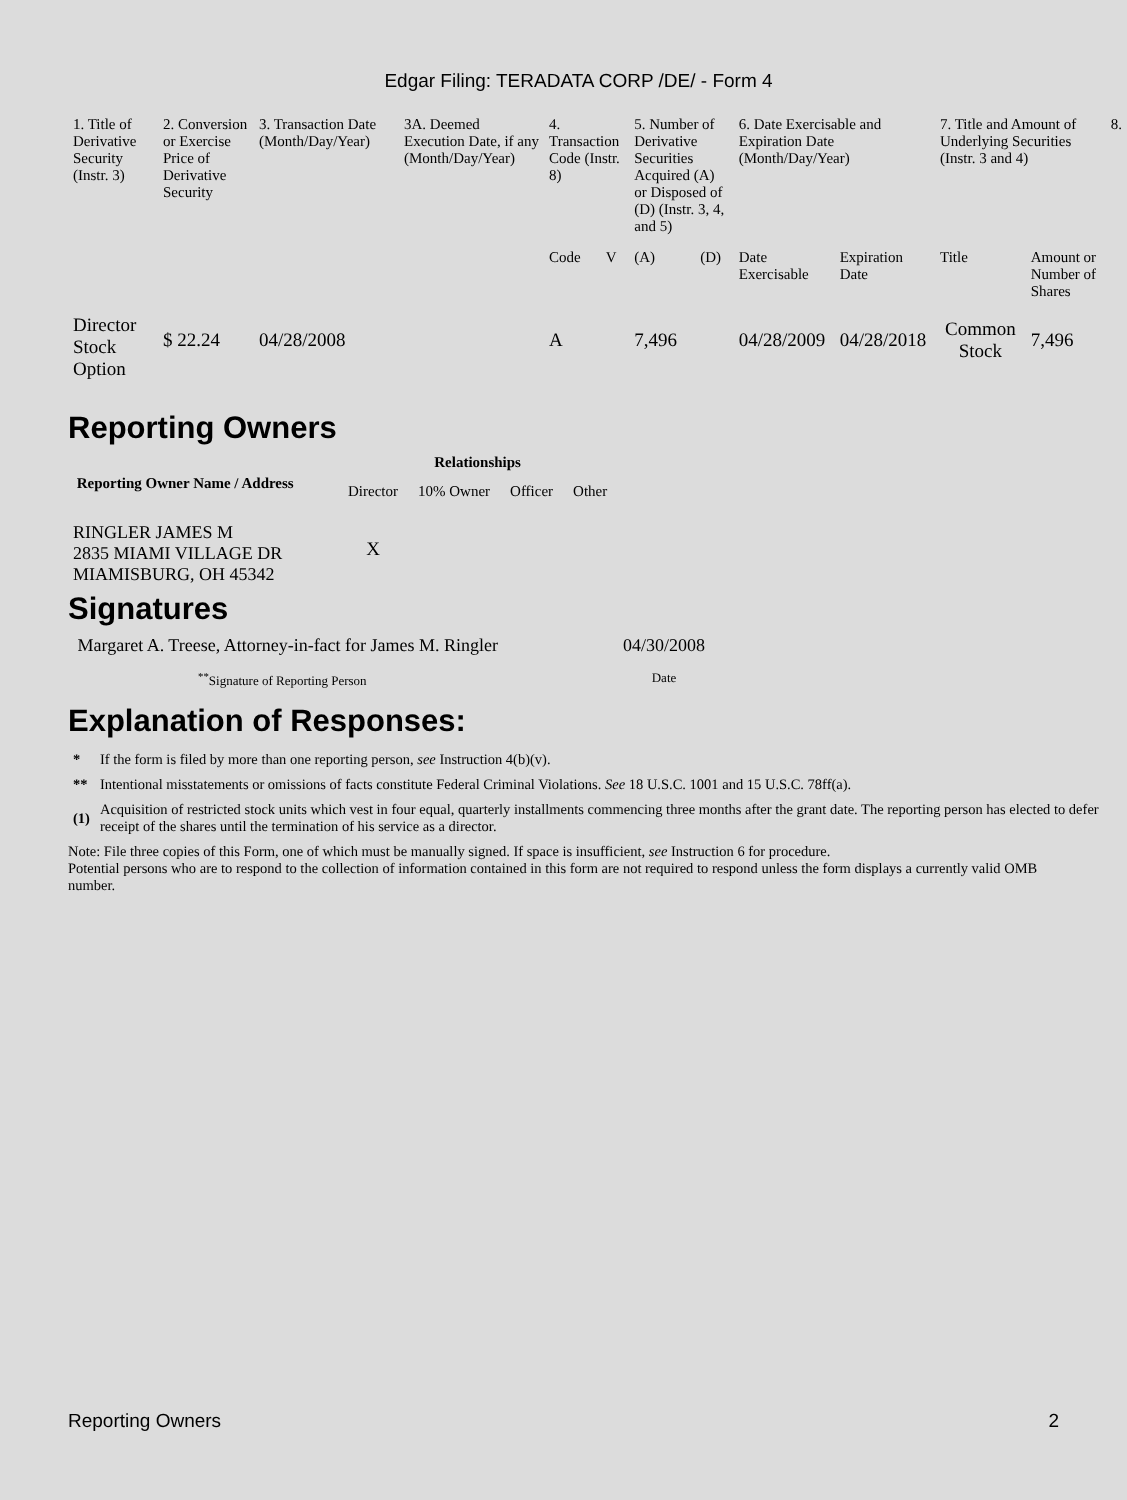Edgar Filing: TERADATA CORP /DE/ - Form 4
| 1. Title of Derivative Security (Instr. 3) | 2. Conversion or Exercise Price of Derivative Security | 3. Transaction Date (Month/Day/Year) | 3A. Deemed Execution Date, if any (Month/Day/Year) | 4. Transaction Code (Instr. 8) | | 5. Number of Derivative Securities Acquired (A) or Disposed of (D) (Instr. 3, 4, and 5) | | 6. Date Exercisable and Expiration Date (Month/Day/Year) | | 7. Title and Amount of Underlying Securities (Instr. 3 and 4) | | 8. |
| --- | --- | --- | --- | --- | --- | --- | --- | --- | --- | --- | --- | --- |
| | | | | Code | V | (A) | (D) | Date Exercisable | Expiration Date | Title | Amount or Number of Shares | |
| Director Stock Option | $ 22.24 | 04/28/2008 | | A | | 7,496 | | 04/28/2009 | 04/28/2018 | Common Stock | 7,496 | |
Reporting Owners
| Reporting Owner Name / Address | Relationships | | | |
| --- | --- | --- | --- | --- |
| | Director | 10% Owner | Officer | Other |
| RINGLER JAMES M 2835 MIAMI VILLAGE DR MIAMISBURG, OH 45342 | X | | | |
Signatures
| Margaret A. Treese, Attorney-in-fact for James M. Ringler | 04/30/2008 |
| <sup>**</sup> Signature of Reporting Person | Date |
Explanation of Responses:
| * | If the form is filed by more than one reporting person, see Instruction 4(b)(v). |
| ** | Intentional misstatements or omissions of facts constitute Federal Criminal Violations. See 18 U.S.C. 1001 and 15 U.S.C. 78ff(a). |
| (1) | Acquisition of restricted stock units which vest in four equal, quarterly installments commencing three months after the grant date. The reporting person has elected to defer receipt of the shares until the termination of his service as a director. |
Note: File three copies of this Form, one of which must be manually signed. If space is insufficient, see Instruction 6 for procedure.
Potential persons who are to respond to the collection of information contained in this form are not required to respond unless the form displays a currently valid OMB number.
Reporting Owners 2